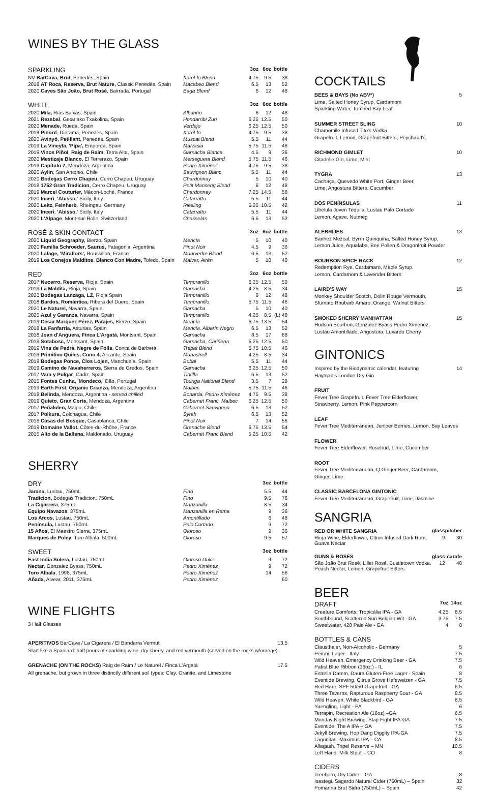WINES BY THE GLASS
| SPARKLING | | 3oz | 6oz | bottle |
| --- | --- | --- | --- | --- |
| NV BarCava, Brut , Penedès, Spain | Xarel-lo Blend | 4.75 | 9.5 | 38 |
| 2018 AT Roca, Reserva, Brut Nature, Classic Penedès, Spain | Macabeo Blend | 6.5 | 13 | 52 |
| 2020 Caves São João, Brut Rosé , Bairrada, Portugal | Baga Blend | 6 | 12 | 48 |
| WHITE | | 3oz | 6oz | bottle |
| 2020 Mila, Rías Baixas, Spain | Albariño | 6 | 12 | 48 |
| 2021 Rezabal , Getariako Txakolina, Spain | Hondarribi Zuri | 6.25 | 12.5 | 50 |
| 2020 Menade, Rueda, Spain | Verdejo | 6.25 | 12.5 | 50 |
| 2019 Pinord , Diorama, Penedès, Spain | Xarel-lo | 4.75 | 9.5 | 38 |
| 2020 Avinyó, Petillant, Penedès, Spain | Muscat Blend | 5.5 | 11 | 44 |
| 2019 La Vineyta, 'Pipa', Emporda, Spain | Malvasia | 5.75 | 11.5 | 46 |
| 2019 Vinos Piñol , Raig de Raim , Terra Alta, Spain | Garnacha Blanca | 4.5 | 9 | 36 |
| 2020 Mestizaje Blanco, El Terrerazo, Spain | Merseguera Blend | 5.75 | 11.5 | 46 |
| 2019 Capítulo 7, Mendoza, Argentina | Pedro Ximénez | 4.75 | 9.5 | 38 |
| 2020 Aylin , San Antonio, Chile | Sauvignon Blanc | 5.5 | 11 | 44 |
| 2020 Bodegas Cerro Chapeu, Cerro Chapeu, Uruguay | Chardonnay | 5 | 10 | 40 |
| 2018 1752 Gran Tradicion, Cerro Chapeu, Uruguay | Petit Manseng Blend | 6 | 12 | 48 |
| 2019 Marcel Couturier, Mâcon-Loché, France | Chardonnay | 7.25 | 14.5 | 58 |
| 2020 Inceri , 'Abisso,' Sicily, Italy | Catarratto | 5.5 | 11 | 44 |
| 2020 Leitz, Feinherb , Rheingau, Germany | Riesling | 5.25 | 10.5 | 42 |
| 2020 Inceri , 'Abisso,' Sicily, Italy | Catarratto | 5.5 | 11 | 44 |
| 2020 L'Alpage , Mont-sur-Rolle, Switzerland | Chasselas | 6.5 | 13 | 52 |
| ROSÉ & SKIN CONTACT | | 3oz | 6oz | bottle |
| 2020 Liquid Geography, Bierzo, Spain | Mencía | 5 | 10 | 40 |
| 2020 Familia Schroeder, Saurus, Patagonia, Argentina | Pinot Noir | 4.5 | 9 | 36 |
| 2020 Lafage, 'Miraflors', Roussillon, France | Mourvedre Blend | 6.5 | 13 | 52 |
| 2019 Los Conejos Malditos, Blanco Con Madre, Toledo, Spain | Malvar, Airén | 5 | 10 | 40 |
| RED | | 3oz | 6oz | bottle |
| 2017 Nucerro, Reserva, Rioja, Spain | Tempranillo | 6.25 | 12.5 | 50 |
| 2019 La Maldita, Rioja, Spain | Garnacha | 4.25 | 8.5 | 34 |
| 2020 Bodegas Lanzaga, LZ, Rioja Spain | Tempranillo | 6 | 12 | 48 |
| 2018 Bardos, Romántica, Ribera del Duero, Spain | Tempranillo | 5.75 | 11.5 | 46 |
| 2020 Le Naturel, Navarra, Spain | Garnacha | 5 | 10 | 40 |
| 2020 Azul y Garanza, Navarra, Spain | Tempranillo | 4.25 | 8.5 | (L) 48 |
| 2019 César Marquez Pérez, Parajes, Bierzo, Spain | Mencía | 6.75 | 13.5 | 54 |
| 2018 La Fanfarria, Asturias, Spain | Mencía, Albarín Negro | 6.5 | 13 | 52 |
| 2018 Joan d'Anguera, Finca L'Argatá, Montsant, Spain | Garnacha | 8.5 | 17 | 68 |
| 2019 Sotabosc, Montsant, Spain | Garnacha, Cariñena | 6.25 | 12.5 | 50 |
| 2019 Vins de Pedra, Negre de Folls , Conca de Barberá | Trepat Blend | 5.75 | 10.5 | 46 |
| 2019 Primitivo Quiles, Cono 4, Alicante, Spain | Monastrell | 4.25 | 8.5 | 34 |
| 2019 Bodegas Ponce, Clos Lojen, Manchuela, Spain | Bobal | 5.5 | 11 | 44 |
| 2019 Camino de Navaherreros, Sierra de Gredos, Spain | Garnacha | 6.25 | 12.5 | 50 |
| 2017 Vara y Pulgar , Cadiz, Spain | Tintilla | 6.5 | 13 | 52 |
| 2015 Fontes Cunha, 'Mondeco,' Dão, Portugal | Touriga National Blend | 3.5 | 7 | 28 |
| 2019 Earth First, Organic Crianza, Mendoza, Argentina | Malbec | 5.75 | 11.5 | 46 |
| 2018 Belinda, Mendoza, Argentina - served chilled | Bonarda, Pedro Ximénez | 4.75 | 9.5 | 38 |
| 2019 Quieto, Gran Corte, Mendoza, Argentina | Cabernet Franc, Malbec | 6.25 | 12.5 | 50 |
| 2017 Peñalolen, Maipo, Chile | Cabernet Sauvignon | 6.5 | 13 | 52 |
| 2017 Polkura, Colchagua, Chile | Syrah | 6.5 | 13 | 52 |
| 2018 Casas del Bosque, Casablanca, Chile | Pinot Noir | 7 | 14 | 56 |
| 2019 Domaine Vallot, Côtes-du-Rhône, France | Grenache Blend | 6.75 | 13.5 | 54 |
| 2015 Alto de la Ballena, Maldonado, Uruguay | Cabernet Franc Blend | 5.25 | 10.5 | 42 |
SHERRY
| DRY | | 3oz | bottle |
| --- | --- | --- | --- |
| Jarana, Lustau, 750mL | Fino | 5.5 | 44 |
| Tradicion, Bodegas Tradicion, 750mL | Fino | 9.5 | 76 |
| La Cigarrera , 375mL | Manzanilla | 8.5 | 34 |
| Equipo Navazos , 375mL | Manzanilla en Rama | 9 | 36 |
| Los Arcos, Lustau, 750mL | Amontillado | 6 | 48 |
| Península, Lustau, 750mL | Palo Cortado | 9 | 72 |
| 15 Años, El Maestro Sierra, 375mL | Oloroso | 9 | 36 |
| Marques de Poley , Toro Albala, 500mL | Oloroso | 9.5 | 57 |
| SWEET | | 3oz | bottle |
| East India Solera, Lustau, 750mL | Oloroso Dulce | 9 | 72 |
| Nectar , Gonzalez Byass, 750mL | Pedro Ximénez | 9 | 72 |
| Toro Albala , 1998, 375mL | Pedro Ximénez | 14 | 56 |
| Añada, Alvear, 2011, 375mL | Pedro Ximénez | | 60 |
WINE FLIGHTS
3 Half Glasses
APERITIVOS BarCava / La Cigarera / El Bandarra Vermut 13.5
Start like a Spaniard: half pours of sparkling wine, dry sherry, and red vermouth (served on the rocks w/orange)
GRENACHE (ON THE ROCKS) Raig de Raim / Le Naturel / Finca L'Argatá 17.5
All grenache, but grown in three distinctly different soil types: Clay, Granite, and Limestone
COCKTAILS
BEES & BAYS (No ABV*) 5
Lime, Salted Honey Syrup, Cardamom
Sparkling Water, Torched Bay Leaf
SUMMER STREET SLING 10
Chamomile Infused Tito's Vodka
Grapefruit, Lemon, Grapefruit Bitters, Peychaud's
RICHMOND GIMLET 10
Citadelle Gin, Lime, Mint
TYGRA 13
Cachaça, Quevedo White Port, Ginger Beer,
Lime, Angostura Bitters, Cucumber
DOS PENÍNSULAS 11
Libélula Joven Tequila, Lustau Palo Cortado
Lemon, Agave, Nutmeg
ALEBRIJES 13
Banhez Mezcal, Byrrh Quinquina, Salted Honey Syrup,
Lemon Juice, Aquafaba, Bee Pollen & Dragonfruit Powder
BOURBON SPICE RACK 12
Redemption Rye, Cardamaro, Maple Syrup,
Lemon, Cardamom & Lavender Bitters
LAIRD'S WAY 15
Monkey Shoulder Scotch, Dolin Rouge Vermouth,
Sfumato Rhubarb Amaro, Orange, Walnut Bitters
SMOKED SHERRY MANHATTAN 15
Hudson Bourbon, Gonzalez Byass Pedro Ximenez,
Lustau Amontillado, Angostura, Luxardo Cherry
GINTONICS
Inspired by the Biodynamic calendar, featuring 14
Hayman's London Dry Gin
FRUIT
Fever Tree Grapefruit, Fever Tree Elderflower,
Strawberry, Lemon, Pink Peppercorn
LEAF
Fever Tree Mediterranean, Juniper Berries, Lemon, Bay Leaves
FLOWER
Fever Tree Elderflower, Rosebud, Lime, Cucumber
ROOT
Fever Tree Mediterranean, Q Ginger Beer, Cardamom,
Ginger, Lime
CLASSIC BARCELONA GINTONIC
Fever Tree Mediterranean, Grapefruit, Lime, Jasmine
SANGRIA
| RED OR WHITE SANGRIA | glass | pitcher |
| --- | --- | --- |
| Rioja Wine, Elderflower, Citrus Infused Dark Rum, Guava Nectar | 9 | 30 |
| GUNS & ROSÉS | glass | carafe |
| São João Brut Rosé, Lillet Rosé, Bustletown Vodka, Peach Nectar, Lemon, Grapefruit Bitters | 12 | 48 |
BEER
| DRAFT | 7oz | 14oz |
| --- | --- | --- |
| Creature Comforts, Tropicália IPA - GA | 4.25 | 8.5 |
| Southbound, Scattered Sun Belgian Wit - GA | 3.75 | 7.5 |
| Sweetwater, 420 Pale Ale - GA | 4 | 8 |
| BOTTLES & CANS | | |
| Clausthaler, Non-Alcoholic - Germany | | 5 |
| Peroni, Lager - Italy | | 7.5 |
| Wild Heaven, Emergency Drinking Beer - GA | | 7.5 |
| Pabst Blue Ribbon (16oz.) - IL | | 6 |
| Estrella Damm, Daura Gluten-Free Lager - Spain | | 8 |
| Eventide Brewing, Citrus Grove Hefeweizen - GA | | 7.5 |
| Red Hare, SPF 50/50 Grapefruit - GA | | 6.5 |
| Three Taverns, Rapturous Raspberry Sour - GA | | 8.5 |
| Wild Heaven, White Blackbird - GA | | 8.5 |
| Yuengling, Light - PA | | 6 |
| Terrapin, Recreation Ale (16oz) –GA | | 6.5 |
| Monday Night Brewing, Slap Fight IPA-GA | | 7.5 |
| Eventide, The A IPA – GA | | 7.5 |
| Jekyll Brewing, Hop Dang Diggity IPA-GA | | 7.5 |
| Lagunitas, Maximus IPA – CA | | 8.5 |
| Allagash, Tripel Reserve – MN | | 10.5 |
| Left Hand, Milk Stout – CO | | 8 |
| CIDERS | | |
| Treehorn, Dry Cider – GA | | 8 |
| Isastegi, Sagardo Natural Cider (750mL) – Spain | | 32 |
| Pomarina Brut Sidra (750mL) – Spain | | 42 |